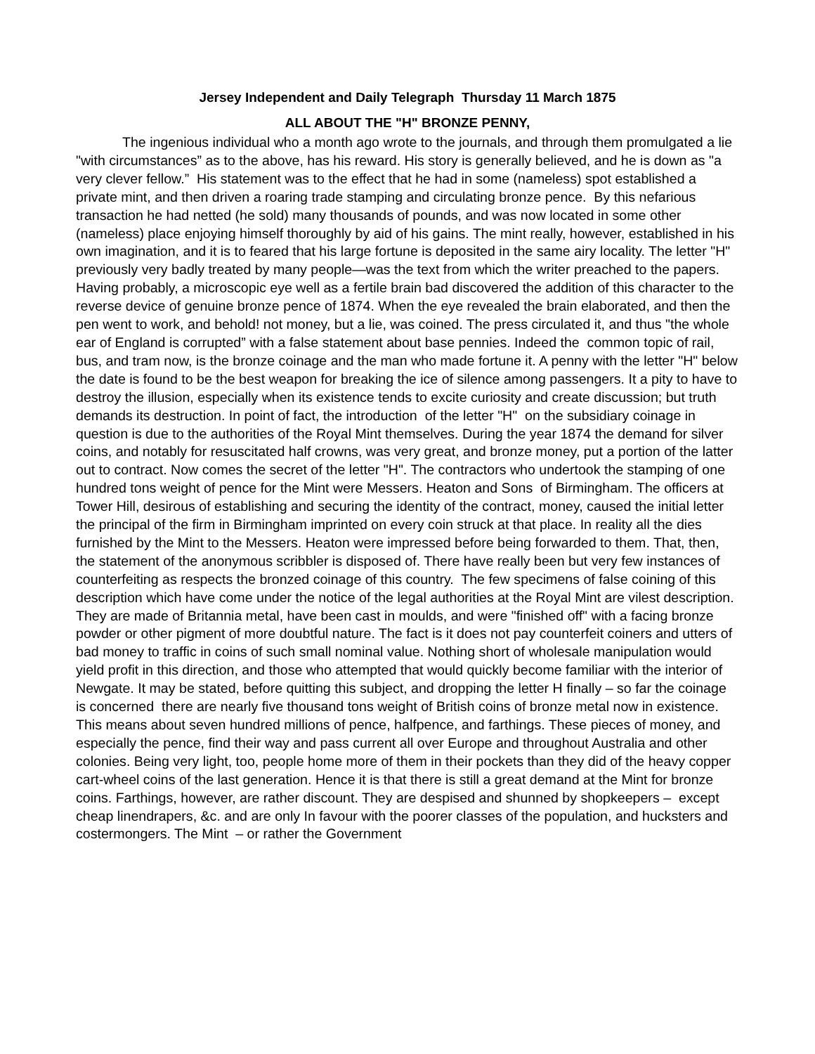Jersey Independent and Daily Telegraph Thursday 11 March 1875
ALL ABOUT THE "H" BRONZE PENNY,
The ingenious individual who a month ago wrote to the journals, and through them promulgated a lie "with circumstances” as to the above, has his reward. His story is generally believed, and he is down as "a very clever fellow.” His statement was to the effect that he had in some (nameless) spot established a private mint, and then driven a roaring trade stamping and circulating bronze pence. By this nefarious transaction he had netted (he sold) many thousands of pounds, and was now located in some other (nameless) place enjoying himself thoroughly by aid of his gains. The mint really, however, established in his own imagination, and it is to feared that his large fortune is deposited in the same airy locality. The letter "H" previously very badly treated by many people—was the text from which the writer preached to the papers. Having probably, a microscopic eye well as a fertile brain bad discovered the addition of this character to the reverse device of genuine bronze pence of 1874. When the eye revealed the brain elaborated, and then the pen went to work, and behold! not money, but a lie, was coined. The press circulated it, and thus "the whole ear of England is corrupted” with a false statement about base pennies. Indeed the common topic of rail, bus, and tram now, is the bronze coinage and the man who made fortune it. A penny with the letter "H" below the date is found to be the best weapon for breaking the ice of silence among passengers. It a pity to have to destroy the illusion, especially when its existence tends to excite curiosity and create discussion; but truth demands its destruction. In point of fact, the introduction of the letter "H" on the subsidiary coinage in question is due to the authorities of the Royal Mint themselves. During the year 1874 the demand for silver coins, and notably for resuscitated half crowns, was very great, and bronze money, put a portion of the latter out to contract. Now comes the secret of the letter "H". The contractors who undertook the stamping of one hundred tons weight of pence for the Mint were Messers. Heaton and Sons of Birmingham. The officers at Tower Hill, desirous of establishing and securing the identity of the contract, money, caused the initial letter the principal of the firm in Birmingham imprinted on every coin struck at that place. In reality all the dies furnished by the Mint to the Messers. Heaton were impressed before being forwarded to them. That, then, the statement of the anonymous scribbler is disposed of. There have really been but very few instances of counterfeiting as respects the bronzed coinage of this country. The few specimens of false coining of this description which have come under the notice of the legal authorities at the Royal Mint are vilest description. They are made of Britannia metal, have been cast in moulds, and were "finished off" with a facing bronze powder or other pigment of more doubtful nature. The fact is it does not pay counterfeit coiners and utters of bad money to traffic in coins of such small nominal value. Nothing short of wholesale manipulation would yield profit in this direction, and those who attempted that would quickly become familiar with the interior of Newgate. It may be stated, before quitting this subject, and dropping the letter H finally – so far the coinage is concerned there are nearly five thousand tons weight of British coins of bronze metal now in existence. This means about seven hundred millions of pence, halfpence, and farthings. These pieces of money, and especially the pence, find their way and pass current all over Europe and throughout Australia and other colonies. Being very light, too, people home more of them in their pockets than they did of the heavy copper cart-wheel coins of the last generation. Hence it is that there is still a great demand at the Mint for bronze coins. Farthings, however, are rather discount. They are despised and shunned by shopkeepers – except cheap linendrapers, &c. and are only In favour with the poorer classes of the population, and hucksters and costermongers. The Mint – or rather the Government